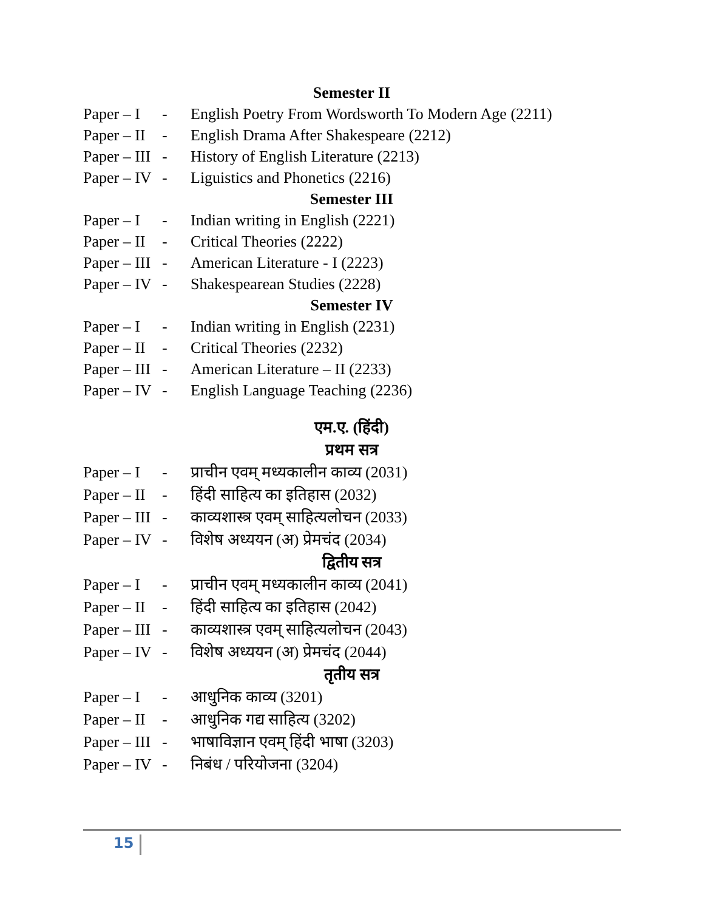Semester II
Paper – I - English Poetry From Wordsworth To Modern Age (2211)
Paper – II - English Drama After Shakespeare (2212)
Paper – III - History of English Literature (2213)
Paper – IV - Liguistics and Phonetics (2216)
Semester III
Paper – I - Indian writing in English (2221)
Paper – II - Critical Theories (2222)
Paper – III - American Literature - I (2223)
Paper – IV - Shakespearean Studies (2228)
Semester IV
Paper – I - Indian writing in English (2231)
Paper – II - Critical Theories (2232)
Paper – III - American Literature – II (2233)
Paper – IV - English Language Teaching (2236)
एम.ए. (हिंदी)
प्रथम सत्र
Paper – I - प्राचीन एवम् मध्यकालीन काव्य (2031)
Paper – II - हिंदी साहित्य का इतिहास (2032)
Paper – III - काव्यशास्त्र एवम् साहित्यलोचन (2033)
Paper – IV - विशेष अध्ययन (अ) प्रेमचंद (2034)
द्वितीय सत्र
Paper – I - प्राचीन एवम् मध्यकालीन काव्य (2041)
Paper – II - हिंदी साहित्य का इतिहास (2042)
Paper – III - काव्यशास्त्र एवम् साहित्यलोचन (2043)
Paper – IV - विशेष अध्ययन (अ) प्रेमचंद (2044)
तृतीय सत्र
Paper – I - आधुनिक काव्य (3201)
Paper – II - आधुनिक गद्य साहित्य (3202)
Paper – III - भाषाविज्ञान एवम् हिंदी भाषा (3203)
Paper – IV - निबंध / परियोजना (3204)
15